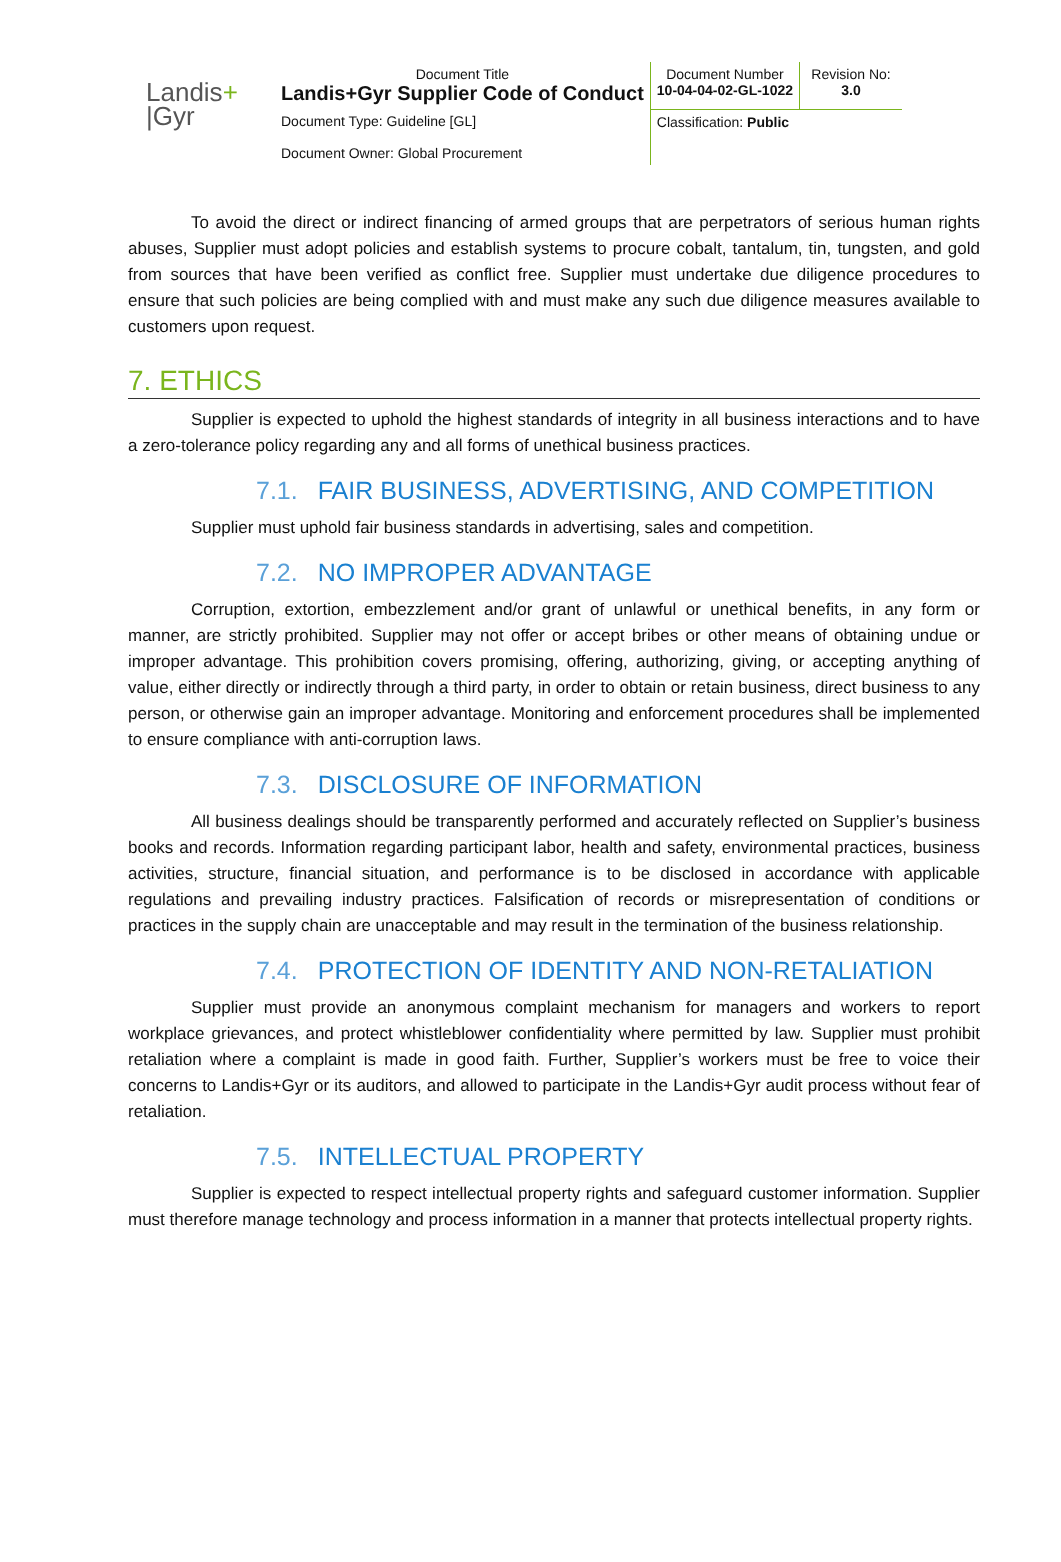Landis+
|Gyr
| Document Title Landis+Gyr Supplier Code of Conduct | Document Number 10-04-04-02-GL-1022 | Revision No: 3.0 |
| Document Type: Guideline [GL] Document Owner: Global Procurement | Classification: Public | |
To avoid the direct or indirect financing of armed groups that are perpetrators of serious human rights abuses, Supplier must adopt policies and establish systems to procure cobalt, tantalum, tin, tungsten, and gold from sources that have been verified as conflict free. Supplier must undertake due diligence procedures to ensure that such policies are being complied with and must make any such due diligence measures available to customers upon request.
7. ETHICS
Supplier is expected to uphold the highest standards of integrity in all business interactions and to have a zero-tolerance policy regarding any and all forms of unethical business practices.
7.1. FAIR BUSINESS, ADVERTISING, AND COMPETITION
Supplier must uphold fair business standards in advertising, sales and competition.
7.2. NO IMPROPER ADVANTAGE
Corruption, extortion, embezzlement and/or grant of unlawful or unethical benefits, in any form or manner, are strictly prohibited. Supplier may not offer or accept bribes or other means of obtaining undue or improper advantage. This prohibition covers promising, offering, authorizing, giving, or accepting anything of value, either directly or indirectly through a third party, in order to obtain or retain business, direct business to any person, or otherwise gain an improper advantage. Monitoring and enforcement procedures shall be implemented to ensure compliance with anti-corruption laws.
7.3. DISCLOSURE OF INFORMATION
All business dealings should be transparently performed and accurately reflected on Supplier’s business books and records. Information regarding participant labor, health and safety, environmental practices, business activities, structure, financial situation, and performance is to be disclosed in accordance with applicable regulations and prevailing industry practices. Falsification of records or misrepresentation of conditions or practices in the supply chain are unacceptable and may result in the termination of the business relationship.
7.4. PROTECTION OF IDENTITY AND NON-RETALIATION
Supplier must provide an anonymous complaint mechanism for managers and workers to report workplace grievances, and protect whistleblower confidentiality where permitted by law. Supplier must prohibit retaliation where a complaint is made in good faith. Further, Supplier’s workers must be free to voice their concerns to Landis+Gyr or its auditors, and allowed to participate in the Landis+Gyr audit process without fear of retaliation.
7.5. INTELLECTUAL PROPERTY
Supplier is expected to respect intellectual property rights and safeguard customer information. Supplier must therefore manage technology and process information in a manner that protects intellectual property rights.